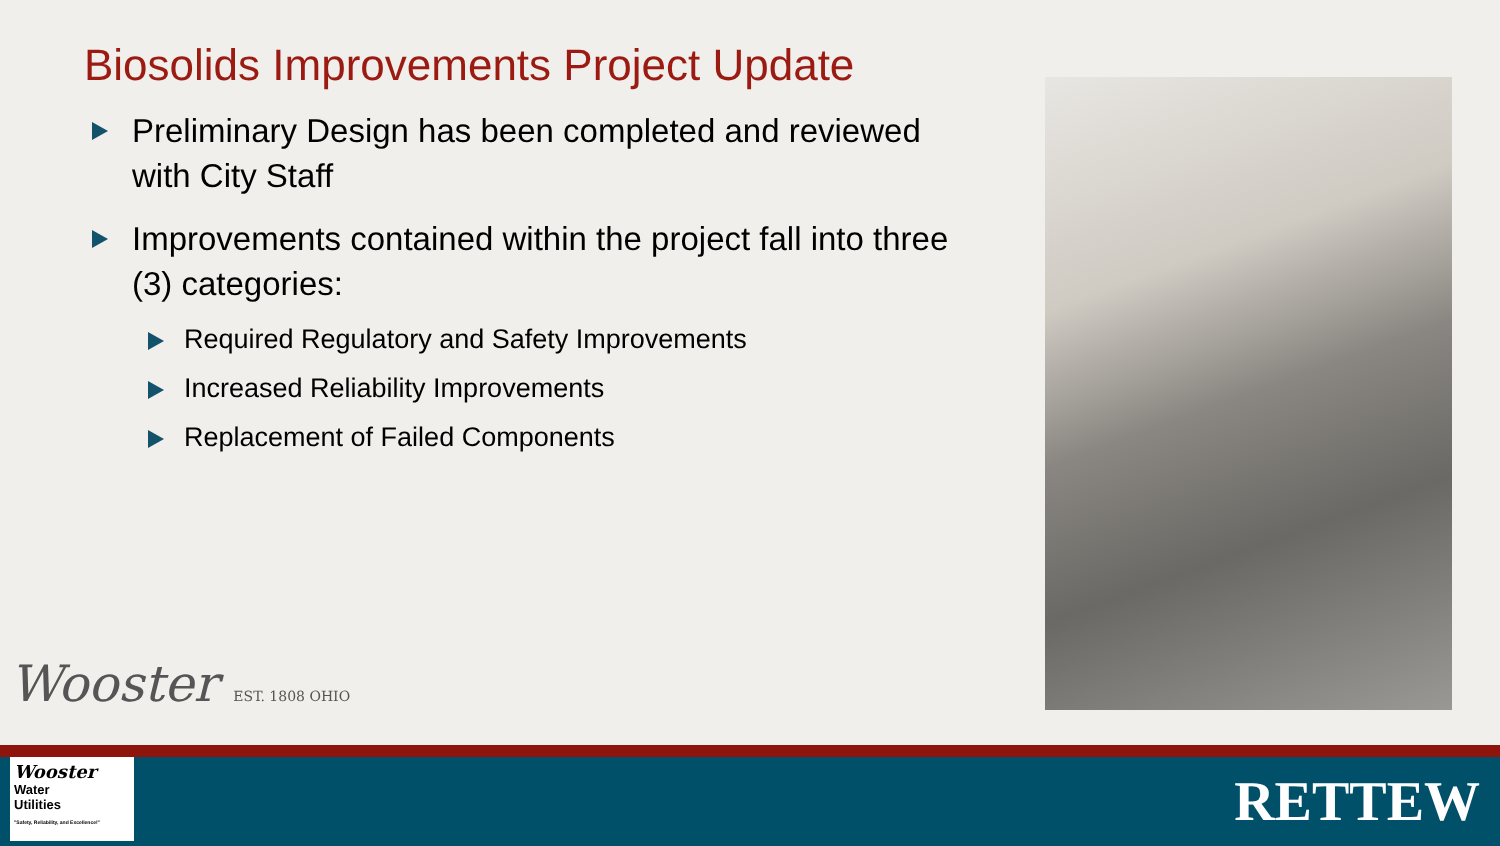Biosolids Improvements Project Update
Preliminary Design has been completed and reviewed with City Staff
Improvements contained within the project fall into three (3) categories:
Required Regulatory and Safety Improvements
Increased Reliability Improvements
Replacement of Failed Components
Wooster EST. 1808 OHIO
Wooster
Water
Utilities
"Safety, Reliability, and Excellence!"
RETTEW